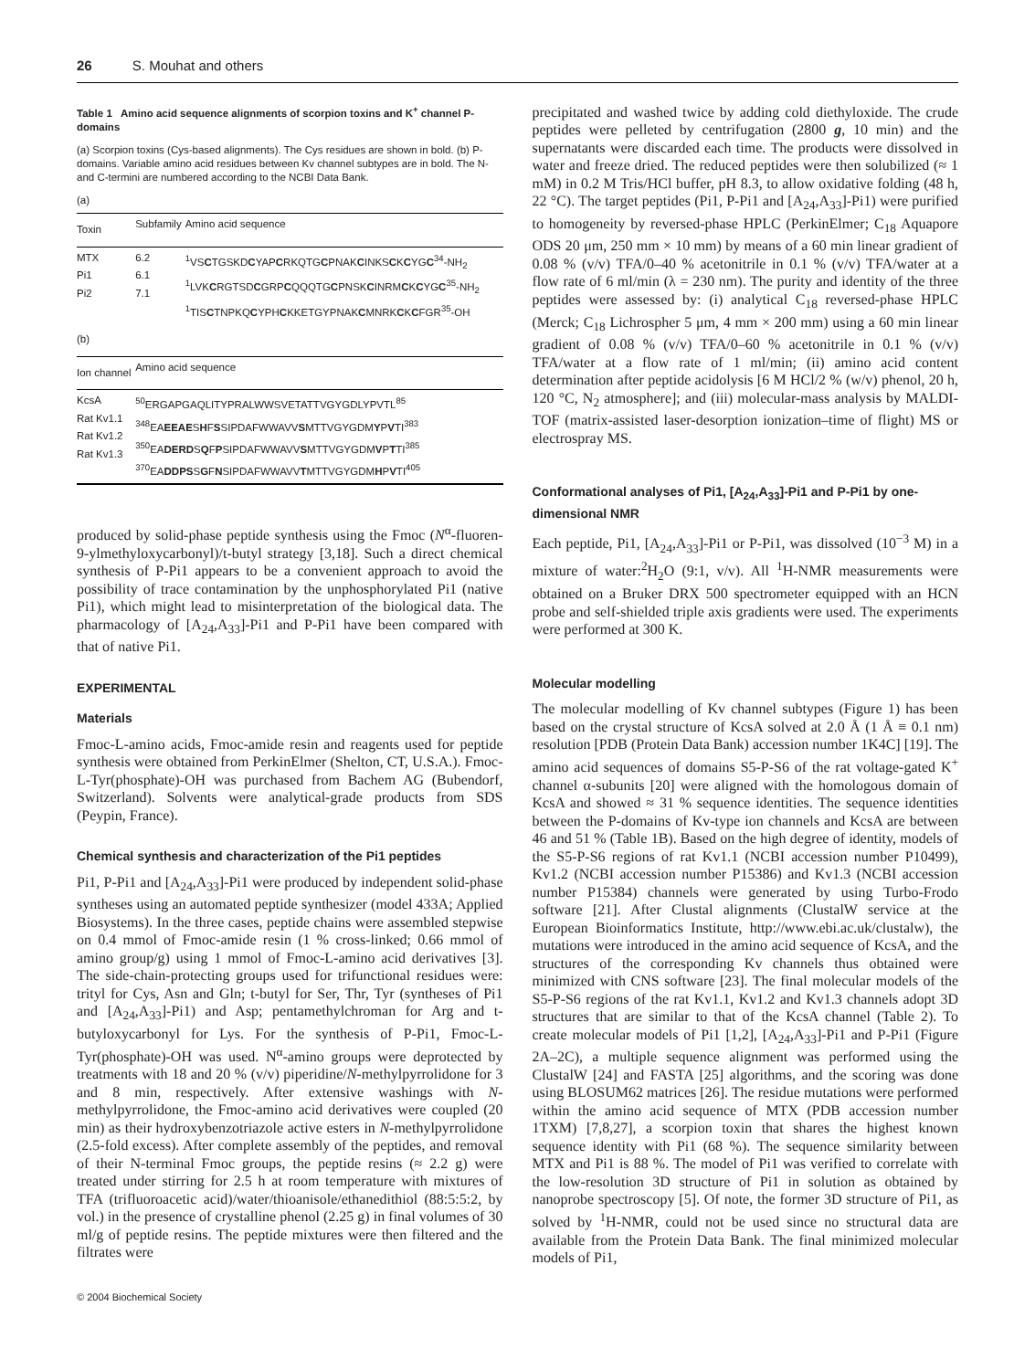26 S. Mouhat and others
Table 1 Amino acid sequence alignments of scorpion toxins and K<sup>+</sup> channel P-domains
(a) Scorpion toxins (Cys-based alignments). The Cys residues are shown in bold. (b) P-domains. Variable amino acid residues between Kv channel subtypes are in bold. The N- and C-termini are numbered according to the NCBI Data Bank.
(a)
| Toxin | Subfamily | Amino acid sequence |
| --- | --- | --- |
| MTX Pi1 Pi2 | 6.2 6.1 7.1 | <sup>1</sup> VS C TGSKD C YAP C RKQTG C PNAK C INKS C K C YG C<sup>34</sup>-NH<sub>2</sub> <sup>1</sup> LVK C RGTSD C GRP C QQQTG C PNSK C INRM C K C YG C<sup>35</sup>-NH<sub>2</sub> <sup>1</sup> TIS C TNPKQ C YPH C KKETGYPNAK C MNRK C K C FGR<sup>35</sup>-OH |
| (b) | | |
| Ion channel | Amino acid sequence | |
| KcsA Rat Kv1.1 Rat Kv1.2 Rat Kv1.3 | <sup>50</sup> ERGAPGAQLITYPRALWWSVETATTVGYGDLYPVTL<sup>85</sup> <sup>348</sup> EA EEAE S H F S SIPDAFWWAVV S MTTVGYGDM Y P V TI<sup>383</sup> <sup>350</sup> EA DERD S Q F P SIPDAFWWAVV S MTTVGYGDM V P T TI<sup>385</sup> <sup>370</sup> EA DDPS S G F N SIPDAFWWAVV T MTTVGYGDM H P V TI<sup>405</sup> | |
produced by solid-phase peptide synthesis using the Fmoc (N<sup>α</sup>-fluoren-9-ylmethyloxycarbonyl)/t-butyl strategy [3,18]. Such a direct chemical synthesis of P-Pi1 appears to be a convenient approach to avoid the possibility of trace contamination by the unphosphorylated Pi1 (native Pi1), which might lead to misinterpretation of the biological data. The pharmacology of [A<sub>24</sub>,A<sub>33</sub>]-Pi1 and P-Pi1 have been compared with that of native Pi1.
EXPERIMENTAL
Materials
Fmoc-L-amino acids, Fmoc-amide resin and reagents used for peptide synthesis were obtained from PerkinElmer (Shelton, CT, U.S.A.). Fmoc-L-Tyr(phosphate)-OH was purchased from Bachem AG (Bubendorf, Switzerland). Solvents were analytical-grade products from SDS (Peypin, France).
Chemical synthesis and characterization of the Pi1 peptides
Pi1, P-Pi1 and [A<sub>24</sub>,A<sub>33</sub>]-Pi1 were produced by independent solid-phase syntheses using an automated peptide synthesizer (model 433A; Applied Biosystems). In the three cases, peptide chains were assembled stepwise on 0.4 mmol of Fmoc-amide resin (1 % cross-linked; 0.66 mmol of amino group/g) using 1 mmol of Fmoc-L-amino acid derivatives [3]. The side-chain-protecting groups used for trifunctional residues were: trityl for Cys, Asn and Gln; t-butyl for Ser, Thr, Tyr (syntheses of Pi1 and [A<sub>24</sub>,A<sub>33</sub>]-Pi1) and Asp; pentamethylchroman for Arg and t-butyloxycarbonyl for Lys. For the synthesis of P-Pi1, Fmoc-L-Tyr(phosphate)-OH was used. N<sup>α</sup>-amino groups were deprotected by treatments with 18 and 20 % (v/v) piperidine/N-methylpyrrolidone for 3 and 8 min, respectively. After extensive washings with N-methylpyrrolidone, the Fmoc-amino acid derivatives were coupled (20 min) as their hydroxybenzotriazole active esters in N-methylpyrrolidone (2.5-fold excess). After complete assembly of the peptides, and removal of their N-terminal Fmoc groups, the peptide resins (≈ 2.2 g) were treated under stirring for 2.5 h at room temperature with mixtures of TFA (trifluoroacetic acid)/water/thioanisole/ethanedithiol (88:5:5:2, by vol.) in the presence of crystalline phenol (2.25 g) in final volumes of 30 ml/g of peptide resins. The peptide mixtures were then filtered and the filtrates were
© 2004 Biochemical Society
precipitated and washed twice by adding cold diethyloxide. The crude peptides were pelleted by centrifugation (2800 g, 10 min) and the supernatants were discarded each time. The products were dissolved in water and freeze dried. The reduced peptides were then solubilized (≈ 1 mM) in 0.2 M Tris/HCl buffer, pH 8.3, to allow oxidative folding (48 h, 22 °C). The target peptides (Pi1, P-Pi1 and [A<sub>24</sub>,A<sub>33</sub>]-Pi1) were purified to homogeneity by reversed-phase HPLC (PerkinElmer; C<sub>18</sub> Aquapore ODS 20 μm, 250 mm × 10 mm) by means of a 60 min linear gradient of 0.08 % (v/v) TFA/0–40 % acetonitrile in 0.1 % (v/v) TFA/water at a flow rate of 6 ml/min (λ = 230 nm). The purity and identity of the three peptides were assessed by: (i) analytical C<sub>18</sub> reversed-phase HPLC (Merck; C<sub>18</sub> Lichrospher 5 μm, 4 mm × 200 mm) using a 60 min linear gradient of 0.08 % (v/v) TFA/0–60 % acetonitrile in 0.1 % (v/v) TFA/water at a flow rate of 1 ml/min; (ii) amino acid content determination after peptide acidolysis [6 M HCl/2 % (w/v) phenol, 20 h, 120 °C, N<sub>2</sub> atmosphere]; and (iii) molecular-mass analysis by MALDI-TOF (matrix-assisted laser-desorption ionization–time of flight) MS or electrospray MS.
Conformational analyses of Pi1, [A<sub>24</sub>,A<sub>33</sub>]-Pi1 and P-Pi1 by one-dimensional NMR
Each peptide, Pi1, [A<sub>24</sub>,A<sub>33</sub>]-Pi1 or P-Pi1, was dissolved (10<sup>−3</sup> M) in a mixture of water:<sup>2</sup>H<sub>2</sub>O (9:1, v/v). All <sup>1</sup>H-NMR measurements were obtained on a Bruker DRX 500 spectrometer equipped with an HCN probe and self-shielded triple axis gradients were used. The experiments were performed at 300 K.
Molecular modelling
The molecular modelling of Kv channel subtypes (Figure 1) has been based on the crystal structure of KcsA solved at 2.0 Å (1 Å ≡ 0.1 nm) resolution [PDB (Protein Data Bank) accession number 1K4C] [19]. The amino acid sequences of domains S5-P-S6 of the rat voltage-gated K<sup>+</sup> channel α-subunits [20] were aligned with the homologous domain of KcsA and showed ≈ 31 % sequence identities. The sequence identities between the P-domains of Kv-type ion channels and KcsA are between 46 and 51 % (Table 1B). Based on the high degree of identity, models of the S5-P-S6 regions of rat Kv1.1 (NCBI accession number P10499), Kv1.2 (NCBI accession number P15386) and Kv1.3 (NCBI accession number P15384) channels were generated by using Turbo-Frodo software [21]. After Clustal alignments (ClustalW service at the European Bioinformatics Institute, http://www.ebi.ac.uk/clustalw), the mutations were introduced in the amino acid sequence of KcsA, and the structures of the corresponding Kv channels thus obtained were minimized with CNS software [23]. The final molecular models of the S5-P-S6 regions of the rat Kv1.1, Kv1.2 and Kv1.3 channels adopt 3D structures that are similar to that of the KcsA channel (Table 2). To create molecular models of Pi1 [1,2], [A<sub>24</sub>,A<sub>33</sub>]-Pi1 and P-Pi1 (Figure 2A–2C), a multiple sequence alignment was performed using the ClustalW [24] and FASTA [25] algorithms, and the scoring was done using BLOSUM62 matrices [26]. The residue mutations were performed within the amino acid sequence of MTX (PDB accession number 1TXM) [7,8,27], a scorpion toxin that shares the highest known sequence identity with Pi1 (68 %). The sequence similarity between MTX and Pi1 is 88 %. The model of Pi1 was verified to correlate with the low-resolution 3D structure of Pi1 in solution as obtained by nanoprobe spectroscopy [5]. Of note, the former 3D structure of Pi1, as solved by <sup>1</sup>H-NMR, could not be used since no structural data are available from the Protein Data Bank. The final minimized molecular models of Pi1,